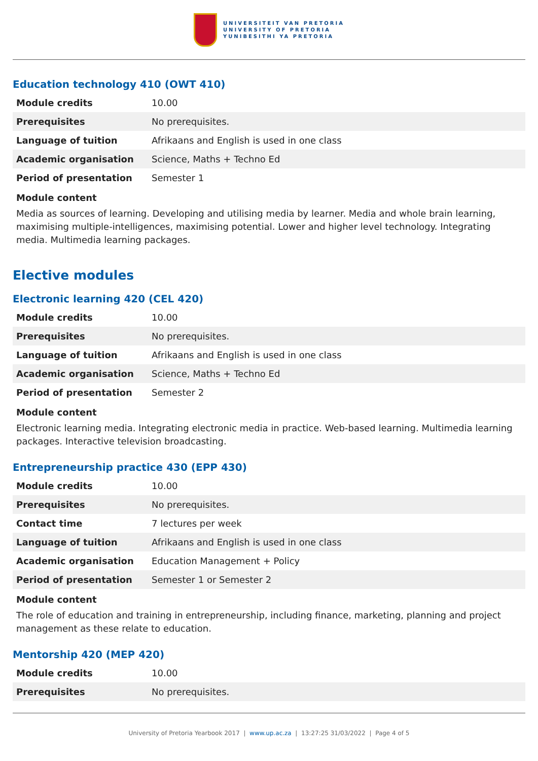UNIVERSITEIT VAN PRETORIA
UNIVERSITY OF PRETORIA
YUNIBESITHI YA PRETORIA
Education technology 410 (OWT 410)
| Module credits | 10.00 |
| Prerequisites | No prerequisites. |
| Language of tuition | Afrikaans and English is used in one class |
| Academic organisation | Science, Maths + Techno Ed |
| Period of presentation | Semester 1 |
Module content
Media as sources of learning. Developing and utilising media by learner. Media and whole brain learning, maximising multiple-intelligences, maximising potential. Lower and higher level technology. Integrating media. Multimedia learning packages.
Elective modules
Electronic learning 420 (CEL 420)
| Module credits | 10.00 |
| Prerequisites | No prerequisites. |
| Language of tuition | Afrikaans and English is used in one class |
| Academic organisation | Science, Maths + Techno Ed |
| Period of presentation | Semester 2 |
Module content
Electronic learning media. Integrating electronic media in practice. Web-based learning. Multimedia learning packages. Interactive television broadcasting.
Entrepreneurship practice 430 (EPP 430)
| Module credits | 10.00 |
| Prerequisites | No prerequisites. |
| Contact time | 7 lectures per week |
| Language of tuition | Afrikaans and English is used in one class |
| Academic organisation | Education Management + Policy |
| Period of presentation | Semester 1 or Semester 2 |
Module content
The role of education and training in entrepreneurship, including finance, marketing, planning and project management as these relate to education.
Mentorship 420 (MEP 420)
| Module credits | 10.00 |
| Prerequisites | No prerequisites. |
University of Pretoria Yearbook 2017 | www.up.ac.za | 13:27:25 31/03/2022 | Page 4 of 5